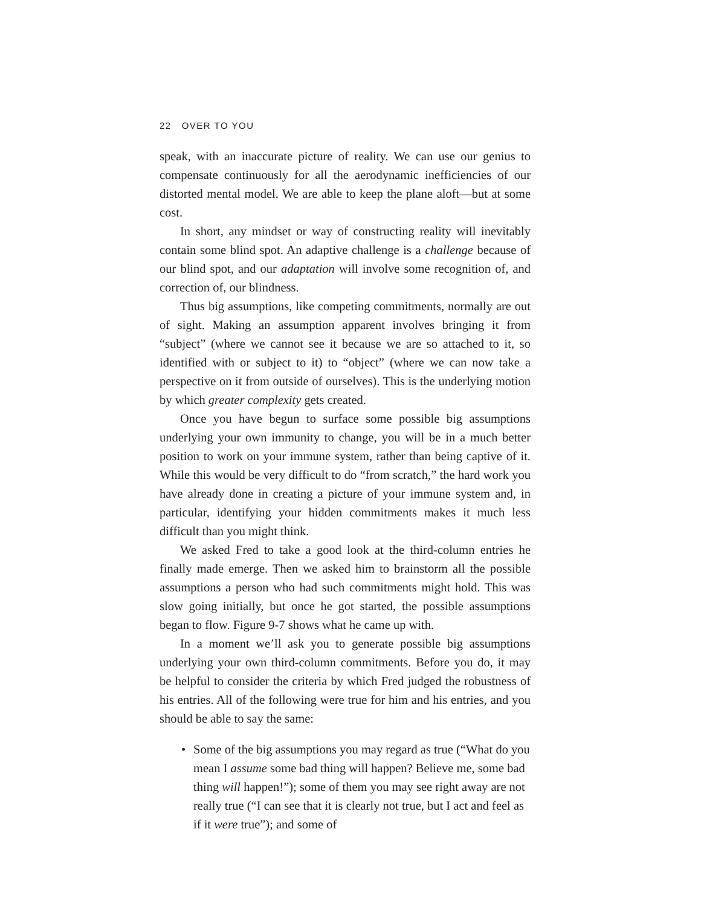22 OVER TO YOU
speak, with an inaccurate picture of reality. We can use our genius to compensate continuously for all the aerodynamic inefficiencies of our distorted mental model. We are able to keep the plane aloft—but at some cost.
In short, any mindset or way of constructing reality will inevitably contain some blind spot. An adaptive challenge is a challenge because of our blind spot, and our adaptation will involve some recognition of, and correction of, our blindness.
Thus big assumptions, like competing commitments, normally are out of sight. Making an assumption apparent involves bringing it from “subject” (where we cannot see it because we are so attached to it, so identified with or subject to it) to “object” (where we can now take a perspective on it from outside of ourselves). This is the underlying motion by which greater complexity gets created.
Once you have begun to surface some possible big assumptions underlying your own immunity to change, you will be in a much better position to work on your immune system, rather than being captive of it. While this would be very difficult to do “from scratch,” the hard work you have already done in creating a picture of your immune system and, in particular, identifying your hidden commitments makes it much less difficult than you might think.
We asked Fred to take a good look at the third-column entries he finally made emerge. Then we asked him to brainstorm all the possible assumptions a person who had such commitments might hold. This was slow going initially, but once he got started, the possible assumptions began to flow. Figure 9-7 shows what he came up with.
In a moment we’ll ask you to generate possible big assumptions underlying your own third-column commitments. Before you do, it may be helpful to consider the criteria by which Fred judged the robustness of his entries. All of the following were true for him and his entries, and you should be able to say the same:
• Some of the big assumptions you may regard as true (“What do you mean I assume some bad thing will happen? Believe me, some bad thing will happen!”); some of them you may see right away are not really true (“I can see that it is clearly not true, but I act and feel as if it were true”); and some of